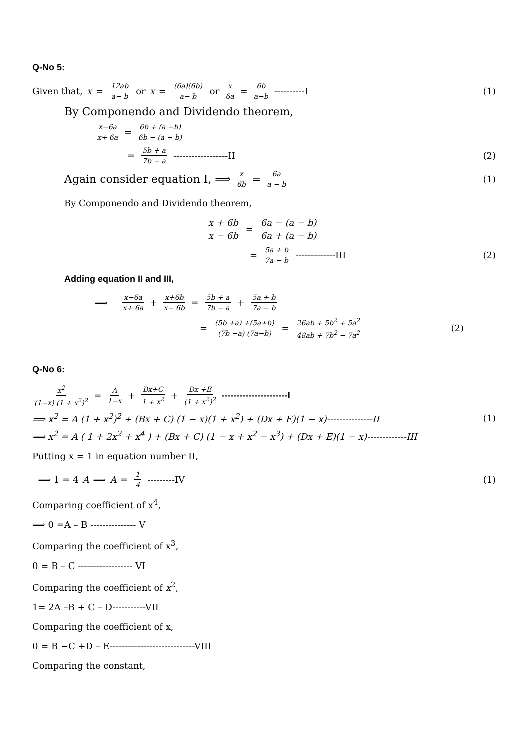Q-No 5:
Given that, x = 12ab a− b or x = (6a)(6b) a− b or x 6a = 6b a−b ----------I
(1)
By Componendo and Dividendo theorem,
x−6a x+ 6a = 6b + (a −b) 6b − (a − b)
= 5b + a 7b − a ------------------II
(2)
Again consider equation I, ⟹ x 6b = 6a a − b
(1)
By Componendo and Dividendo theorem,
x + 6b x − 6b = 6a − (a − b) 6a + (a − b)
= 5a + b 7a − b -------------III
(2)
Adding equation II and III,
⟹ x−6a x+ 6a + x+6b x− 6b = 5b + a 7b − a + 5a + b 7a − b
= (5b +a) +(5a+b) (7b −a) (7a−b) = 26ab + 5b<sup>2</sup> + 5a<sup>2</sup> 48ab + 7b<sup>2</sup> − 7a<sup>2</sup>
(2)
Q-No 6:
x<sup>2</sup> (1−x) (1 + x<sup>2</sup>)<sup>2</sup> = A 1−x + Bx+C 1 + x<sup>2</sup> + Dx +E (1 + x<sup>2</sup>)<sup>2</sup> ----------------------I
⟹ x<sup>2</sup> = A (1 + x<sup>2</sup>)<sup>2</sup> + (Bx + C) (1 − x)(1 + x<sup>2</sup>) + (Dx + E)(1 − x)---------------II
(1)
⟹ x<sup>2</sup> = A ( 1 + 2x<sup>2</sup> + x<sup>4</sup> ) + (Bx + C) (1 − x + x<sup>2</sup> − x<sup>3</sup>) + (Dx + E)(1 − x)-------------III
Putting x = 1 in equation number II,
⟹ 1 = 4 A ⟹ A = 1 4 ---------IV
(1)
Comparing coefficient of x<sup>4</sup>,
⟹ 0 =A – B --------------- V
Comparing the coefficient of x<sup>3</sup>,
0 = B – C ------------------ VI
Comparing the coefficient of x<sup>2</sup>,
1= 2A –B + C – D-----------VII
Comparing the coefficient of x,
0 = B −C +D – E----------------------------VIII
Comparing the constant,